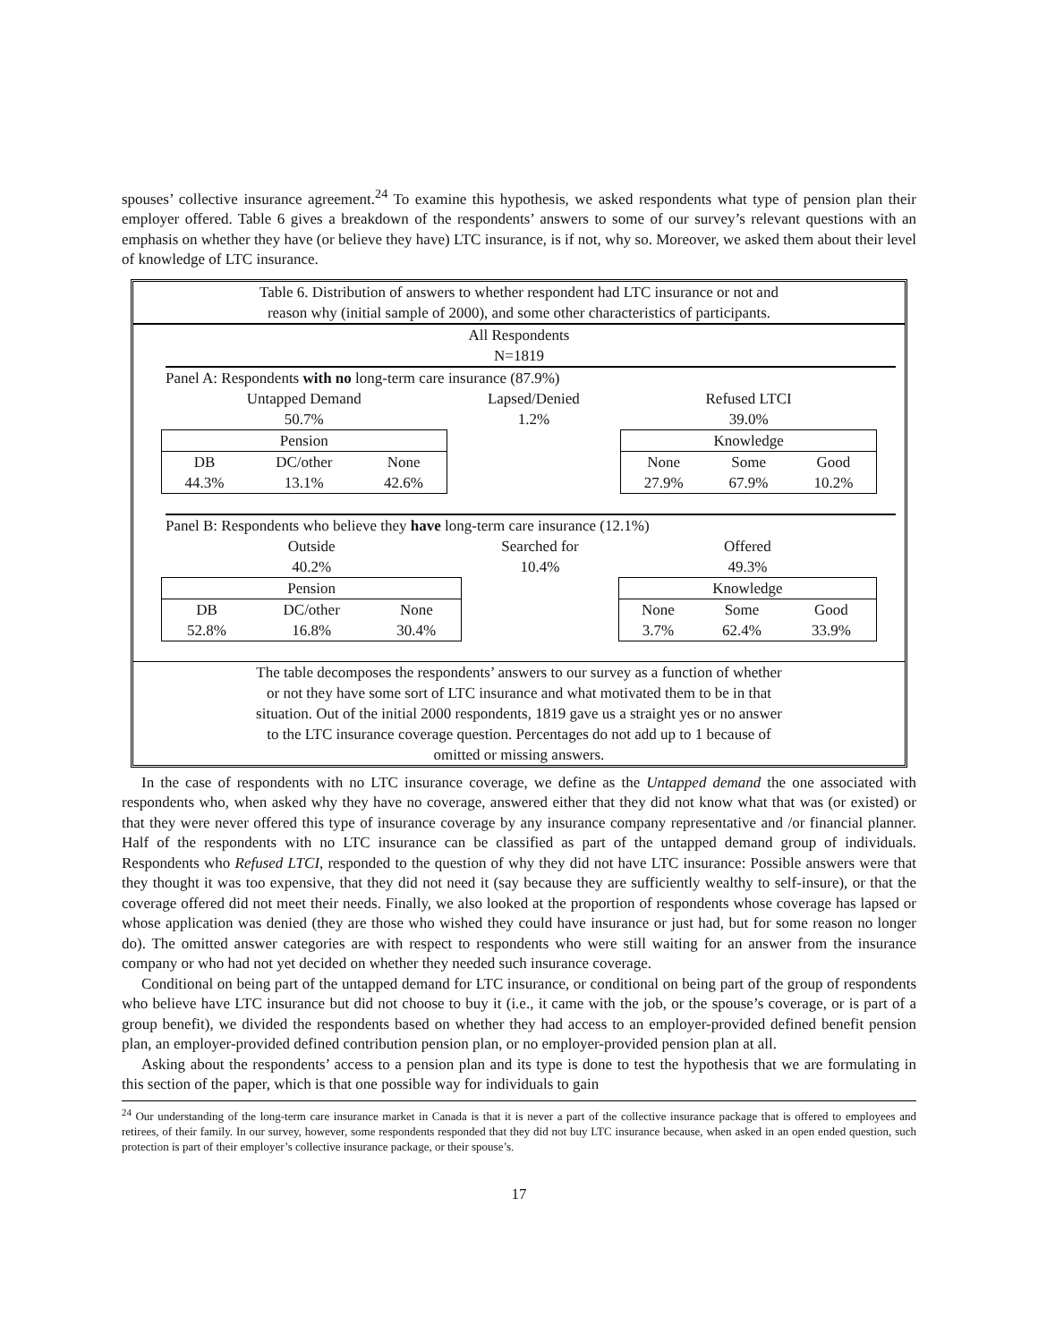spouses’ collective insurance agreement.<sup>24</sup> To examine this hypothesis, we asked respondents what type of pension plan their employer offered. Table 6 gives a breakdown of the respondents’ answers to some of our survey’s relevant questions with an emphasis on whether they have (or believe they have) LTC insurance, is if not, why so. Moreover, we asked them about their level of knowledge of LTC insurance.
Table 6. Distribution of answers to whether respondent had LTC insurance or not and
reason why (initial sample of 2000), and some other characteristics of participants.
All Respondents
N=1819
Panel A: Respondents with no long-term care insurance (87.9%)
| Untapped Demand | | | Lapsed/Denied | Refused LTCI | | |
| 50.7% | | | 1.2% | 39.0% | | |
| Pension | | | | Knowledge | | |
| DB | DC/other | None | | None | Some | Good |
| 44.3% | 13.1% | 42.6% | | 27.9% | 67.9% | 10.2% |
Panel B: Respondents who believe they have long-term care insurance (12.1%)
| Outside | | | Searched for | Offered | | |
| 40.2% | | | 10.4% | 49.3% | | |
| Pension | | | | Knowledge | | |
| DB | DC/other | None | | None | Some | Good |
| 52.8% | 16.8% | 30.4% | | 3.7% | 62.4% | 33.9% |
The table decomposes the respondents’ answers to our survey as a function of whether
or not they have some sort of LTC insurance and what motivated them to be in that
situation. Out of the initial 2000 respondents, 1819 gave us a straight yes or no answer
to the LTC insurance coverage question. Percentages do not add up to 1 because of
omitted or missing answers.
In the case of respondents with no LTC insurance coverage, we define as the Untapped demand the one associated with respondents who, when asked why they have no coverage, answered either that they did not know what that was (or existed) or that they were never offered this type of insurance coverage by any insurance company representative and /or financial planner. Half of the respondents with no LTC insurance can be classified as part of the untapped demand group of individuals. Respondents who Refused LTCI, responded to the question of why they did not have LTC insurance: Possible answers were that they thought it was too expensive, that they did not need it (say because they are sufficiently wealthy to self-insure), or that the coverage offered did not meet their needs. Finally, we also looked at the proportion of respondents whose coverage has lapsed or whose application was denied (they are those who wished they could have insurance or just had, but for some reason no longer do). The omitted answer categories are with respect to respondents who were still waiting for an answer from the insurance company or who had not yet decided on whether they needed such insurance coverage.
Conditional on being part of the untapped demand for LTC insurance, or conditional on being part of the group of respondents who believe have LTC insurance but did not choose to buy it (i.e., it came with the job, or the spouse’s coverage, or is part of a group benefit), we divided the respondents based on whether they had access to an employer-provided defined benefit pension plan, an employer-provided defined contribution pension plan, or no employer-provided pension plan at all.
Asking about the respondents’ access to a pension plan and its type is done to test the hypothesis that we are formulating in this section of the paper, which is that one possible way for individuals to gain
<sup>24</sup> Our understanding of the long-term care insurance market in Canada is that it is never a part of the collective insurance package that is offered to employees and retirees, of their family. In our survey, however, some respondents responded that they did not buy LTC insurance because, when asked in an open ended question, such protection is part of their employer’s collective insurance package, or their spouse’s.
17